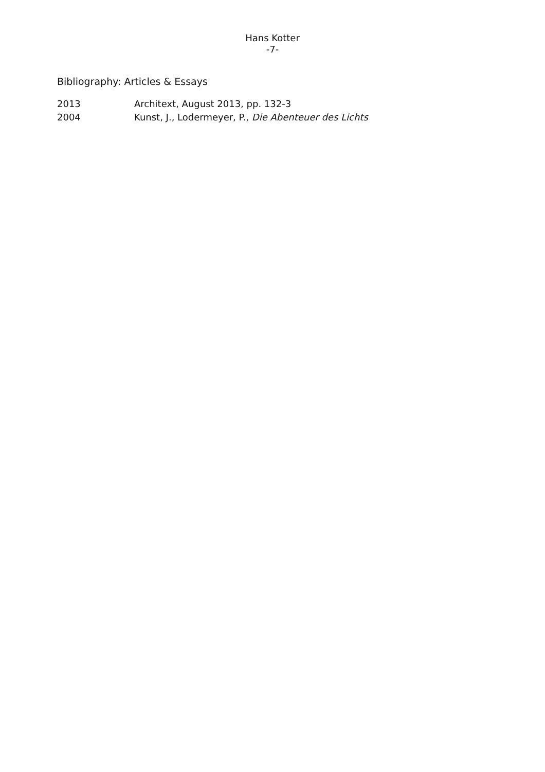Hans Kotter
-7-
Bibliography: Articles & Essays
2013 Architext, August 2013, pp. 132-3
2004 Kunst, J., Lodermeyer, P., Die Abenteuer des Lichts